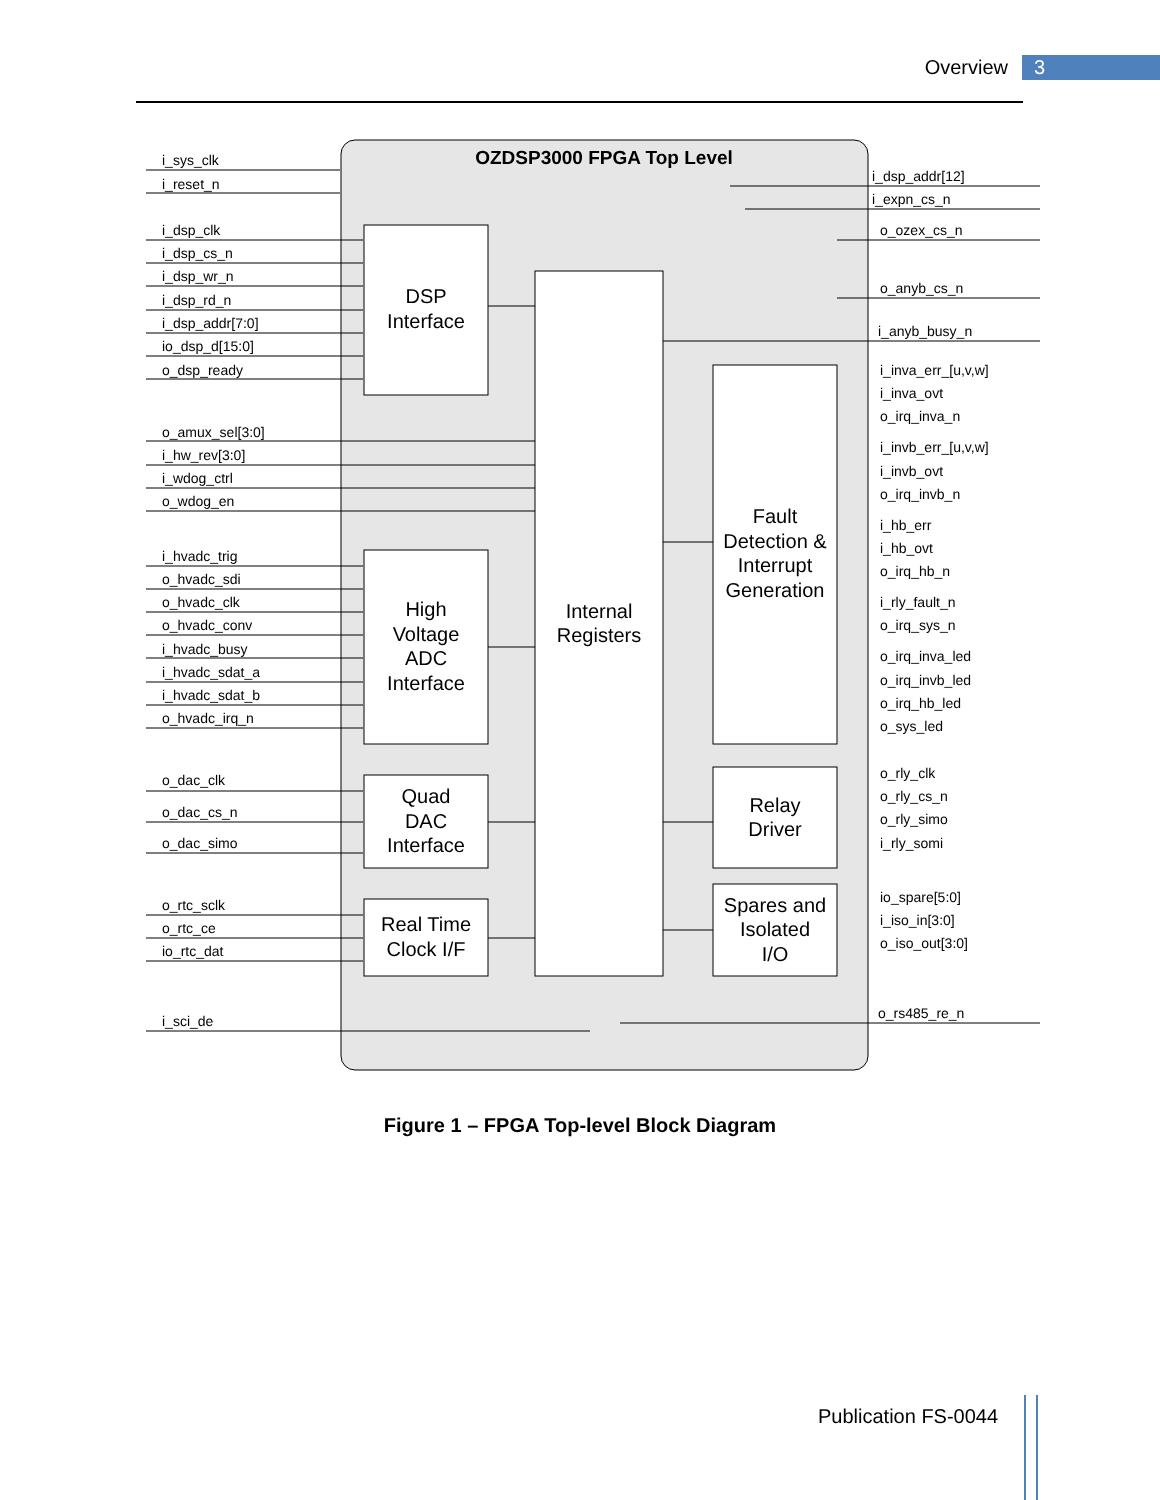Overview 3
OZDSP3000 FPGA Top Level
DSP
Interface
Internal
Registers
High
Voltage
ADC
Interface
Quad
DAC
Interface
Real Time
Clock I/F
Fault
Detection &
Interrupt
Generation
Relay
Driver
Spares and
Isolated
I/O
i_sys_clk
i_reset_n
i_dsp_clk
i_dsp_cs_n
i_dsp_wr_n
i_dsp_rd_n
i_dsp_addr[7:0]
io_dsp_d[15:0]
o_dsp_ready
o_amux_sel[3:0]
i_hw_rev[3:0]
i_wdog_ctrl
o_wdog_en
i_hvadc_trig
o_hvadc_sdi
o_hvadc_clk
o_hvadc_conv
i_hvadc_busy
i_hvadc_sdat_a
i_hvadc_sdat_b
o_hvadc_irq_n
o_dac_clk
o_dac_cs_n
o_dac_simo
o_rtc_sclk
o_rtc_ce
io_rtc_dat
i_sci_de
i_dsp_addr[12]
i_expn_cs_n
o_ozex_cs_n
o_anyb_cs_n
i_anyb_busy_n
i_inva_err_[u,v,w]
i_inva_ovt
o_irq_inva_n
i_invb_err_[u,v,w]
i_invb_ovt
o_irq_invb_n
i_hb_err
i_hb_ovt
o_irq_hb_n
i_rly_fault_n
o_irq_sys_n
o_irq_inva_led
o_irq_invb_led
o_irq_hb_led
o_sys_led
o_rly_clk
o_rly_cs_n
o_rly_simo
i_rly_somi
io_spare[5:0]
i_iso_in[3:0]
o_iso_out[3:0]
o_rs485_re_n
Figure 1 – FPGA Top-level Block Diagram
Publication FS-0044